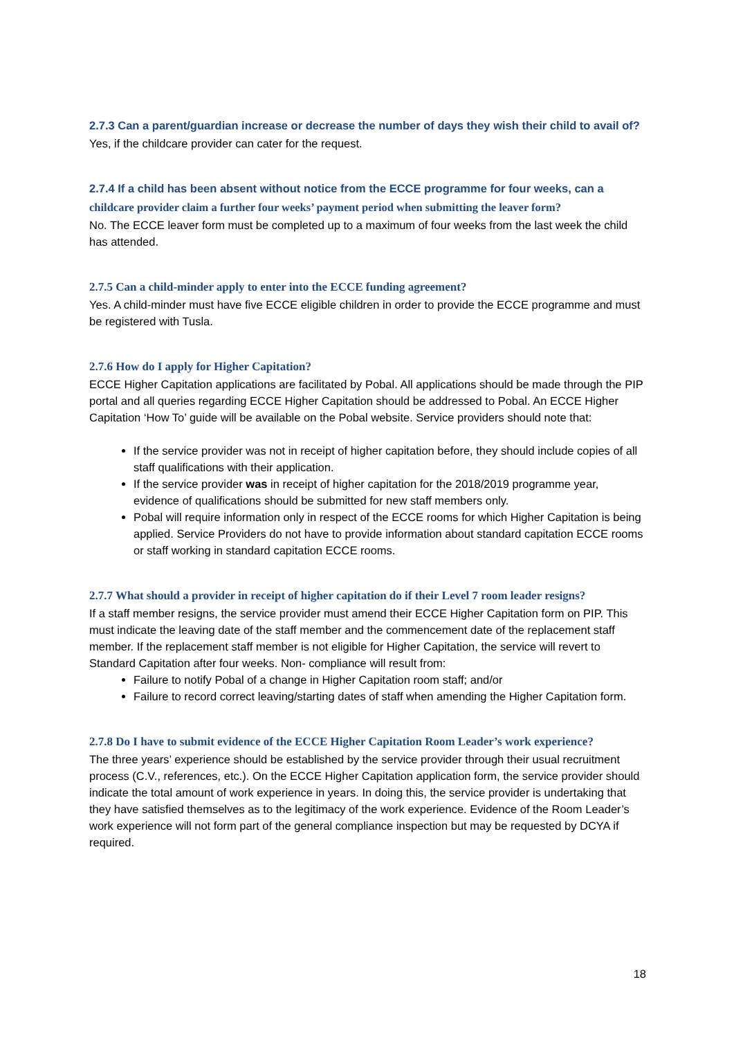2.7.3 Can a parent/guardian increase or decrease the number of days they wish their child to avail of?
Yes, if the childcare provider can cater for the request.
2.7.4 If a child has been absent without notice from the ECCE programme for four weeks, can a childcare provider claim a further four weeks’ payment period when submitting the leaver form?
No. The ECCE leaver form must be completed up to a maximum of four weeks from the last week the child has attended.
2.7.5 Can a child-minder apply to enter into the ECCE funding agreement?
Yes. A child-minder must have five ECCE eligible children in order to provide the ECCE programme and must be registered with Tusla.
2.7.6 How do I apply for Higher Capitation?
ECCE Higher Capitation applications are facilitated by Pobal. All applications should be made through the PIP portal and all queries regarding ECCE Higher Capitation should be addressed to Pobal. An ECCE Higher Capitation ‘How To’ guide will be available on the Pobal website. Service providers should note that:
If the service provider was not in receipt of higher capitation before, they should include copies of all staff qualifications with their application.
If the service provider was in receipt of higher capitation for the 2018/2019 programme year, evidence of qualifications should be submitted for new staff members only.
Pobal will require information only in respect of the ECCE rooms for which Higher Capitation is being applied. Service Providers do not have to provide information about standard capitation ECCE rooms or staff working in standard capitation ECCE rooms.
2.7.7 What should a provider in receipt of higher capitation do if their Level 7 room leader resigns?
If a staff member resigns, the service provider must amend their ECCE Higher Capitation form on PIP. This must indicate the leaving date of the staff member and the commencement date of the replacement staff member. If the replacement staff member is not eligible for Higher Capitation, the service will revert to Standard Capitation after four weeks. Non- compliance will result from:
Failure to notify Pobal of a change in Higher Capitation room staff; and/or
Failure to record correct leaving/starting dates of staff when amending the Higher Capitation form.
2.7.8 Do I have to submit evidence of the ECCE Higher Capitation Room Leader’s work experience?
The three years’ experience should be established by the service provider through their usual recruitment process (C.V., references, etc.). On the ECCE Higher Capitation application form, the service provider should indicate the total amount of work experience in years. In doing this, the service provider is undertaking that they have satisfied themselves as to the legitimacy of the work experience. Evidence of the Room Leader’s work experience will not form part of the general compliance inspection but may be requested by DCYA if required.
18